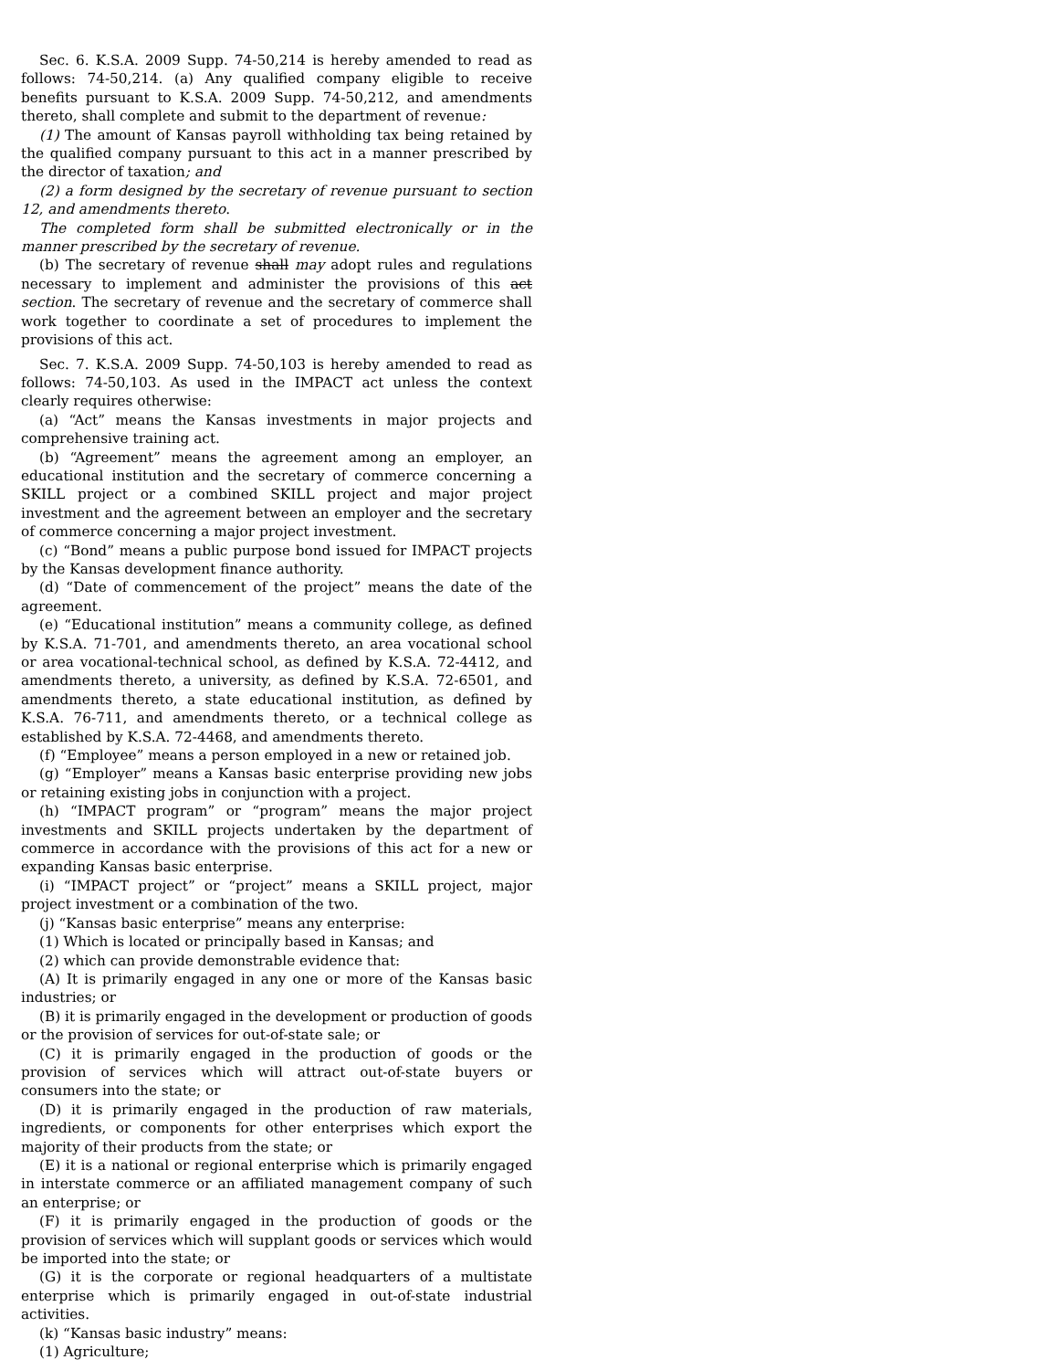Sec. 6. K.S.A. 2009 Supp. 74-50,214 is hereby amended to read as follows: 74-50,214. (a) Any qualified company eligible to receive benefits pursuant to K.S.A. 2009 Supp. 74-50,212, and amendments thereto, shall complete and submit to the department of revenue:
(1) The amount of Kansas payroll withholding tax being retained by the qualified company pursuant to this act in a manner prescribed by the director of taxation; and
(2) a form designed by the secretary of revenue pursuant to section 12, and amendments thereto.
The completed form shall be submitted electronically or in the manner prescribed by the secretary of revenue.
(b) The secretary of revenue shall may adopt rules and regulations necessary to implement and administer the provisions of this act section. The secretary of revenue and the secretary of commerce shall work together to coordinate a set of procedures to implement the provisions of this act.
Sec. 7. K.S.A. 2009 Supp. 74-50,103 is hereby amended to read as follows: 74-50,103. As used in the IMPACT act unless the context clearly requires otherwise:
(a) “Act” means the Kansas investments in major projects and comprehensive training act.
(b) “Agreement” means the agreement among an employer, an educational institution and the secretary of commerce concerning a SKILL project or a combined SKILL project and major project investment and the agreement between an employer and the secretary of commerce concerning a major project investment.
(c) “Bond” means a public purpose bond issued for IMPACT projects by the Kansas development finance authority.
(d) “Date of commencement of the project” means the date of the agreement.
(e) “Educational institution” means a community college, as defined by K.S.A. 71-701, and amendments thereto, an area vocational school or area vocational-technical school, as defined by K.S.A. 72-4412, and amendments thereto, a university, as defined by K.S.A. 72-6501, and amendments thereto, a state educational institution, as defined by K.S.A. 76-711, and amendments thereto, or a technical college as established by K.S.A. 72-4468, and amendments thereto.
(f) “Employee” means a person employed in a new or retained job.
(g) “Employer” means a Kansas basic enterprise providing new jobs or retaining existing jobs in conjunction with a project.
(h) “IMPACT program” or “program” means the major project investments and SKILL projects undertaken by the department of commerce in accordance with the provisions of this act for a new or expanding Kansas basic enterprise.
(i) “IMPACT project” or “project” means a SKILL project, major project investment or a combination of the two.
(j) “Kansas basic enterprise” means any enterprise:
(1) Which is located or principally based in Kansas; and
(2) which can provide demonstrable evidence that:
(A) It is primarily engaged in any one or more of the Kansas basic industries; or
(B) it is primarily engaged in the development or production of goods or the provision of services for out-of-state sale; or
(C) it is primarily engaged in the production of goods or the provision of services which will attract out-of-state buyers or consumers into the state; or
(D) it is primarily engaged in the production of raw materials, ingredients, or components for other enterprises which export the majority of their products from the state; or
(E) it is a national or regional enterprise which is primarily engaged in interstate commerce or an affiliated management company of such an enterprise; or
(F) it is primarily engaged in the production of goods or the provision of services which will supplant goods or services which would be imported into the state; or
(G) it is the corporate or regional headquarters of a multistate enterprise which is primarily engaged in out-of-state industrial activities.
(k) “Kansas basic industry” means:
(1) Agriculture;